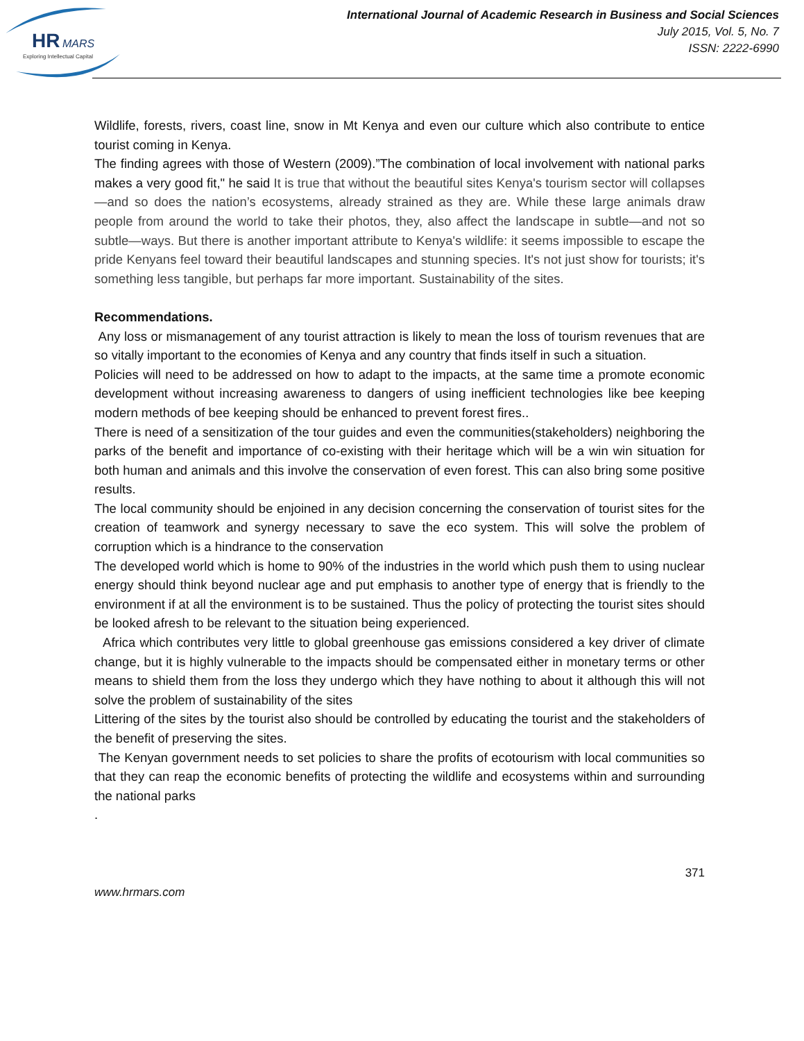HR
MARS
Exploring Intellectual Capital
International Journal of Academic Research in Business and Social Sciences
July 2015, Vol. 5, No. 7
ISSN: 2222-6990
Wildlife, forests, rivers, coast line, snow in Mt Kenya and even our culture which also contribute to entice tourist coming in Kenya.
The finding agrees with those of Western (2009).”The combination of local involvement with national parks makes a very good fit," he said It is true that without the beautiful sites Kenya's tourism sector will collapses—and so does the nation’s ecosystems, already strained as they are. While these large animals draw people from around the world to take their photos, they, also affect the landscape in subtle—and not so subtle—ways. But there is another important attribute to Kenya's wildlife: it seems impossible to escape the pride Kenyans feel toward their beautiful landscapes and stunning species. It's not just show for tourists; it's something less tangible, but perhaps far more important. Sustainability of the sites.
Recommendations.
Any loss or mismanagement of any tourist attraction is likely to mean the loss of tourism revenues that are so vitally important to the economies of Kenya and any country that finds itself in such a situation.
Policies will need to be addressed on how to adapt to the impacts, at the same time a promote economic development without increasing awareness to dangers of using inefficient technologies like bee keeping modern methods of bee keeping should be enhanced to prevent forest fires..
There is need of a sensitization of the tour guides and even the communities(stakeholders) neighboring the parks of the benefit and importance of co-existing with their heritage which will be a win win situation for both human and animals and this involve the conservation of even forest. This can also bring some positive results.
The local community should be enjoined in any decision concerning the conservation of tourist sites for the creation of teamwork and synergy necessary to save the eco system. This will solve the problem of corruption which is a hindrance to the conservation
The developed world which is home to 90% of the industries in the world which push them to using nuclear energy should think beyond nuclear age and put emphasis to another type of energy that is friendly to the environment if at all the environment is to be sustained. Thus the policy of protecting the tourist sites should be looked afresh to be relevant to the situation being experienced.
Africa which contributes very little to global greenhouse gas emissions considered a key driver of climate change, but it is highly vulnerable to the impacts should be compensated either in monetary terms or other means to shield them from the loss they undergo which they have nothing to about it although this will not solve the problem of sustainability of the sites
Littering of the sites by the tourist also should be controlled by educating the tourist and the stakeholders of the benefit of preserving the sites.
The Kenyan government needs to set policies to share the profits of ecotourism with local communities so that they can reap the economic benefits of protecting the wildlife and ecosystems within and surrounding the national parks
.
371
www.hrmars.com